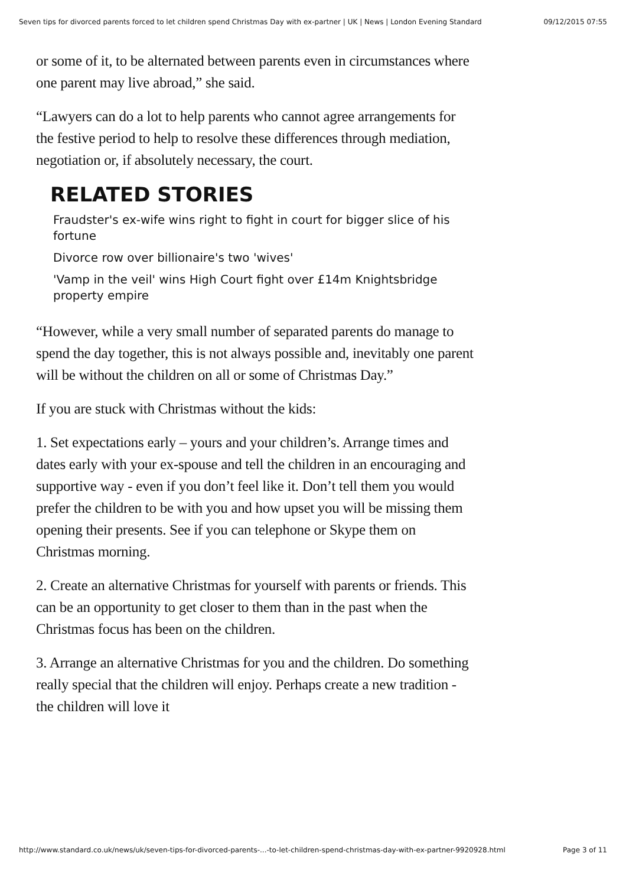Seven tips for divorced parents forced to let children spend Christmas Day with ex-partner | UK | News | London Evening Standard 09/12/2015 07:55
or some of it, to be alternated between parents even in circumstances where one parent may live abroad,” she said.
“Lawyers can do a lot to help parents who cannot agree arrangements for the festive period to help to resolve these differences through mediation, negotiation or, if absolutely necessary, the court.
RELATED STORIES
Fraudster's ex-wife wins right to fight in court for bigger slice of his fortune
Divorce row over billionaire's two 'wives'
'Vamp in the veil' wins High Court fight over £14m Knightsbridge property empire
“However, while a very small number of separated parents do manage to spend the day together, this is not always possible and, inevitably one parent will be without the children on all or some of Christmas Day.”
If you are stuck with Christmas without the kids:
1. Set expectations early – yours and your children’s. Arrange times and dates early with your ex-spouse and tell the children in an encouraging and supportive way - even if you don’t feel like it. Don’t tell them you would prefer the children to be with you and how upset you will be missing them opening their presents. See if you can telephone or Skype them on Christmas morning.
2. Create an alternative Christmas for yourself with parents or friends. This can be an opportunity to get closer to them than in the past when the Christmas focus has been on the children.
3. Arrange an alternative Christmas for you and the children. Do something really special that the children will enjoy. Perhaps create a new tradition - the children will love it
http://www.standard.co.uk/news/uk/seven-tips-for-divorced-parents-...-to-let-children-spend-christmas-day-with-ex-partner-9920928.html Page 3 of 11